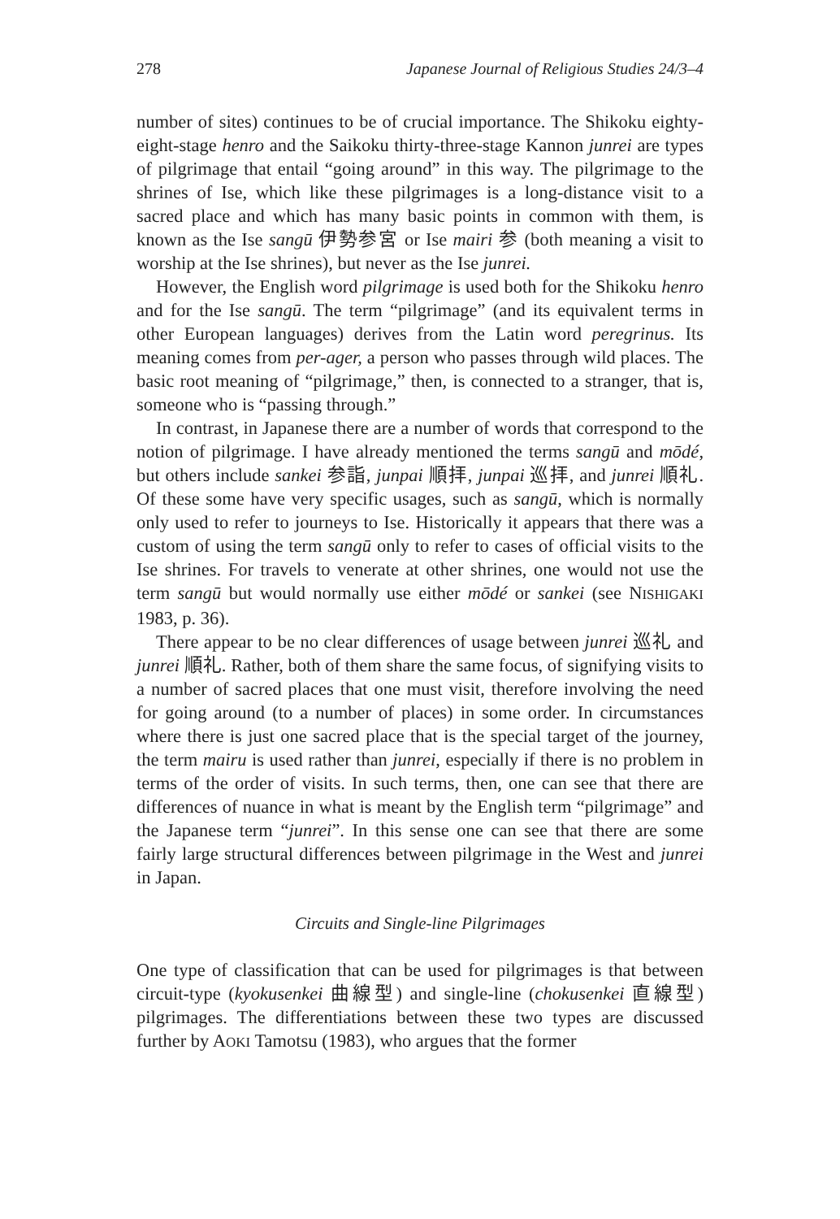278 Japanese Journal of Religious Studies 24/3–4
number of sites) continues to be of crucial importance. The Shikoku eighty-eight-stage henro and the Saikoku thirty-three-stage Kannon junrei are types of pilgrimage that entail “going around” in this way. The pilgrimage to the shrines of Ise, which like these pilgrimages is a long-distance visit to a sacred place and which has many basic points in common with them, is known as the Ise sangū 伊勢参宮 or Ise mairi 参 (both meaning a visit to worship at the Ise shrines), but never as the Ise junrei.
However, the English word pilgrimage is used both for the Shikoku henro and for the Ise sangū. The term “pilgrimage” (and its equivalent terms in other European languages) derives from the Latin word peregrinus. Its meaning comes from per-ager, a person who passes through wild places. The basic root meaning of “pilgrimage,” then, is connected to a stranger, that is, someone who is “passing through.”
In contrast, in Japanese there are a number of words that correspond to the notion of pilgrimage. I have already mentioned the terms sangū and mōdé, but others include sankei 参詣, junpai 順拝, junpai 巡拝, and junrei 順礼. Of these some have very specific usages, such as sangū, which is normally only used to refer to journeys to Ise. Historically it appears that there was a custom of using the term sangū only to refer to cases of official visits to the Ise shrines. For travels to venerate at other shrines, one would not use the term sangū but would normally use either mōdé or sankei (see NISHIGAKI 1983, p. 36).
There appear to be no clear differences of usage between junrei 巡礼 and junrei 順礼. Rather, both of them share the same focus, of signifying visits to a number of sacred places that one must visit, therefore involving the need for going around (to a number of places) in some order. In circumstances where there is just one sacred place that is the special target of the journey, the term mairu is used rather than junrei, especially if there is no problem in terms of the order of visits. In such terms, then, one can see that there are differences of nuance in what is meant by the English term “pilgrimage” and the Japanese term “junrei”. In this sense one can see that there are some fairly large structural differences between pilgrimage in the West and junrei in Japan.
Circuits and Single-line Pilgrimages
One type of classification that can be used for pilgrimages is that between circuit-type (kyokusenkei 曲線型) and single-line (chokusenkei 直線型) pilgrimages. The differentiations between these two types are discussed further by AOKI Tamotsu (1983), who argues that the former